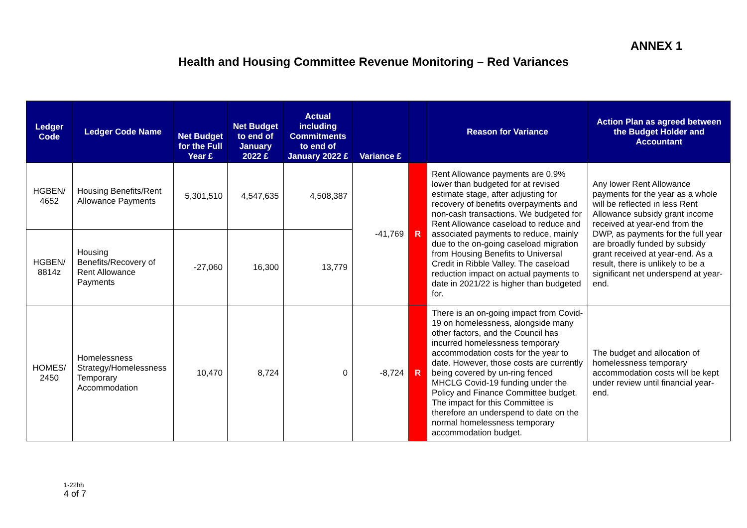ANNEX 1
Health and Housing Committee Revenue Monitoring – Red Variances
| Ledger Code | Ledger Code Name | Net Budget for the Full Year £ | Net Budget to end of January 2022 £ | Actual including Commitments to end of January 2022 £ | Variance £ | | Reason for Variance | Action Plan as agreed between the Budget Holder and Accountant |
| --- | --- | --- | --- | --- | --- | --- | --- | --- |
| HGBEN/ 4652 | Housing Benefits/Rent Allowance Payments | 5,301,510 | 4,547,635 | 4,508,387 | -41,769 | R | Rent Allowance payments are 0.9% lower than budgeted for at revised estimate stage, after adjusting for recovery of benefits overpayments and non-cash transactions. We budgeted for Rent Allowance caseload to reduce and associated payments to reduce, mainly due to the on-going caseload migration from Housing Benefits to Universal Credit in Ribble Valley. The caseload reduction impact on actual payments to date in 2021/22 is higher than budgeted for. | Any lower Rent Allowance payments for the year as a whole will be reflected in less Rent Allowance subsidy grant income received at year-end from the DWP, as payments for the full year are broadly funded by subsidy grant received at year-end. As a result, there is unlikely to be a significant net underspend at year-end. |
| HGBEN/ 8814z | Housing Benefits/Recovery of Rent Allowance Payments | -27,060 | 16,300 | 13,779 | | | | |
| HOMES/ 2450 | Homelessness Strategy/Homelessness Temporary Accommodation | 10,470 | 8,724 | 0 | -8,724 | R | There is an on-going impact from Covid-19 on homelessness, alongside many other factors, and the Council has incurred homelessness temporary accommodation costs for the year to date. However, those costs are currently being covered by un-ring fenced MHCLG Covid-19 funding under the Policy and Finance Committee budget. The impact for this Committee is therefore an underspend to date on the normal homelessness temporary accommodation budget. | The budget and allocation of homelessness temporary accommodation costs will be kept under review until financial year-end. |
1-22hh
4 of 7